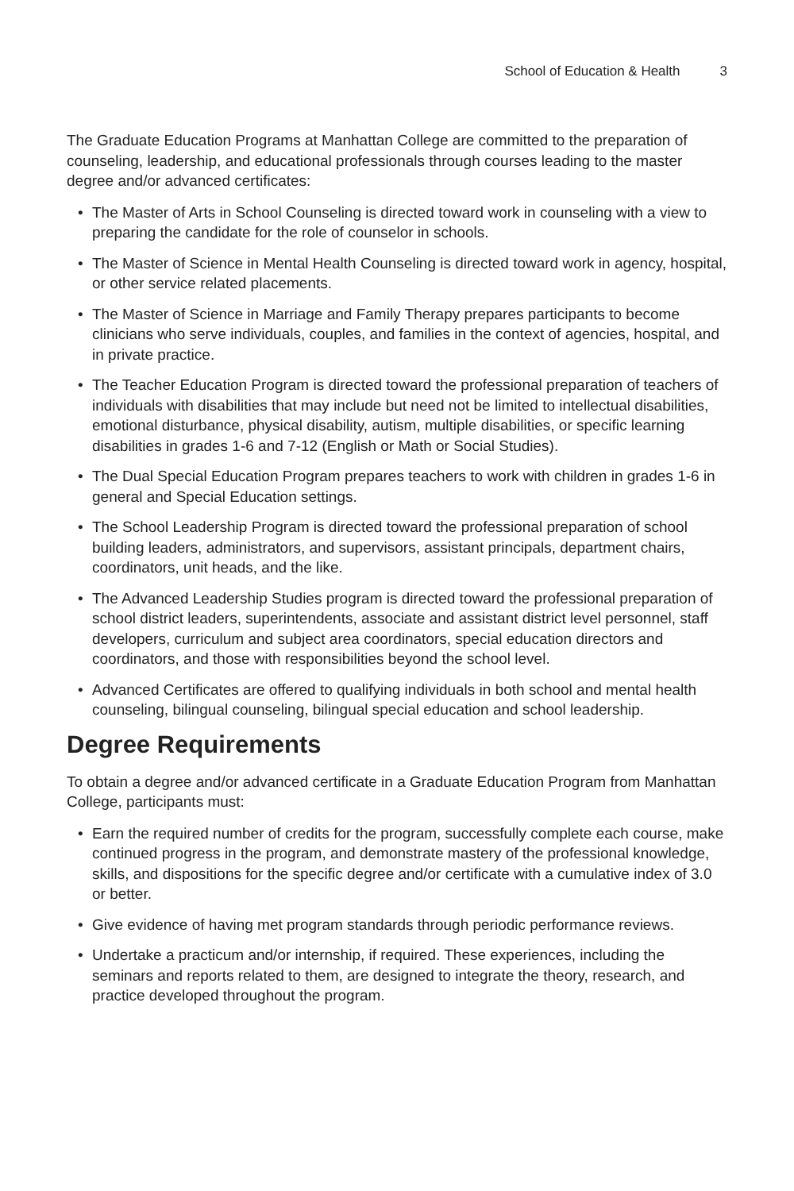School of Education & Health 3
The Graduate Education Programs at Manhattan College are committed to the preparation of counseling, leadership, and educational professionals through courses leading to the master degree and/or advanced certificates:
• The Master of Arts in School Counseling is directed toward work in counseling with a view to preparing the candidate for the role of counselor in schools.
• The Master of Science in Mental Health Counseling is directed toward work in agency, hospital, or other service related placements.
• The Master of Science in Marriage and Family Therapy prepares participants to become clinicians who serve individuals, couples, and families in the context of agencies, hospital, and in private practice.
• The Teacher Education Program is directed toward the professional preparation of teachers of individuals with disabilities that may include but need not be limited to intellectual disabilities, emotional disturbance, physical disability, autism, multiple disabilities, or specific learning disabilities in grades 1-6 and 7-12 (English or Math or Social Studies).
• The Dual Special Education Program prepares teachers to work with children in grades 1-6 in general and Special Education settings.
• The School Leadership Program is directed toward the professional preparation of school building leaders, administrators, and supervisors, assistant principals, department chairs, coordinators, unit heads, and the like.
• The Advanced Leadership Studies program is directed toward the professional preparation of school district leaders, superintendents, associate and assistant district level personnel, staff developers, curriculum and subject area coordinators, special education directors and coordinators, and those with responsibilities beyond the school level.
• Advanced Certificates are offered to qualifying individuals in both school and mental health counseling, bilingual counseling, bilingual special education and school leadership.
Degree Requirements
To obtain a degree and/or advanced certificate in a Graduate Education Program from Manhattan College, participants must:
• Earn the required number of credits for the program, successfully complete each course, make continued progress in the program, and demonstrate mastery of the professional knowledge, skills, and dispositions for the specific degree and/or certificate with a cumulative index of 3.0 or better.
• Give evidence of having met program standards through periodic performance reviews.
• Undertake a practicum and/or internship, if required. These experiences, including the seminars and reports related to them, are designed to integrate the theory, research, and practice developed throughout the program.